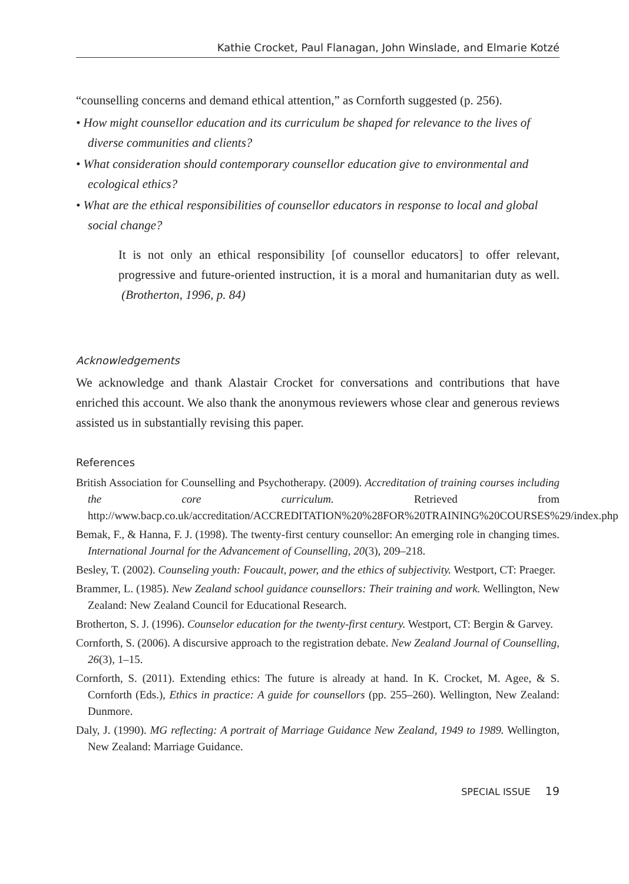Kathie Crocket, Paul Flanagan, John Winslade, and Elmarie Kotzé
“counselling concerns and demand ethical attention,” as Cornforth suggested (p. 256).
• How might counsellor education and its curriculum be shaped for relevance to the lives of diverse communities and clients?
• What consideration should contemporary counsellor education give to environmental and ecological ethics?
• What are the ethical responsibilities of counsellor educators in response to local and global social change?
It is not only an ethical responsibility [of counsellor educators] to offer relevant, progressive and future-oriented instruction, it is a moral and humanitarian duty as well. (Brotherton, 1996, p. 84)
Acknowledgements
We acknowledge and thank Alastair Crocket for conversations and contributions that have enriched this account. We also thank the anonymous reviewers whose clear and generous reviews assisted us in substantially revising this paper.
References
British Association for Counselling and Psychotherapy. (2009). Accreditation of training courses including the core curriculum. Retrieved from http://www.bacp.co.uk/accreditation/ACCREDITATION%20%28FOR%20TRAINING%20COURSES%29/index.php
Bemak, F., & Hanna, F. J. (1998). The twenty-first century counsellor: An emerging role in changing times. International Journal for the Advancement of Counselling, 20(3), 209–218.
Besley, T. (2002). Counseling youth: Foucault, power, and the ethics of subjectivity. Westport, CT: Praeger.
Brammer, L. (1985). New Zealand school guidance counsellors: Their training and work. Wellington, New Zealand: New Zealand Council for Educational Research.
Brotherton, S. J. (1996). Counselor education for the twenty-first century. Westport, CT: Bergin & Garvey.
Cornforth, S. (2006). A discursive approach to the registration debate. New Zealand Journal of Counselling, 26(3), 1–15.
Cornforth, S. (2011). Extending ethics: The future is already at hand. In K. Crocket, M. Agee, & S. Cornforth (Eds.), Ethics in practice: A guide for counsellors (pp. 255–260). Wellington, New Zealand: Dunmore.
Daly, J. (1990). MG reflecting: A portrait of Marriage Guidance New Zealand, 1949 to 1989. Wellington, New Zealand: Marriage Guidance.
SPECIAL ISSUE 19